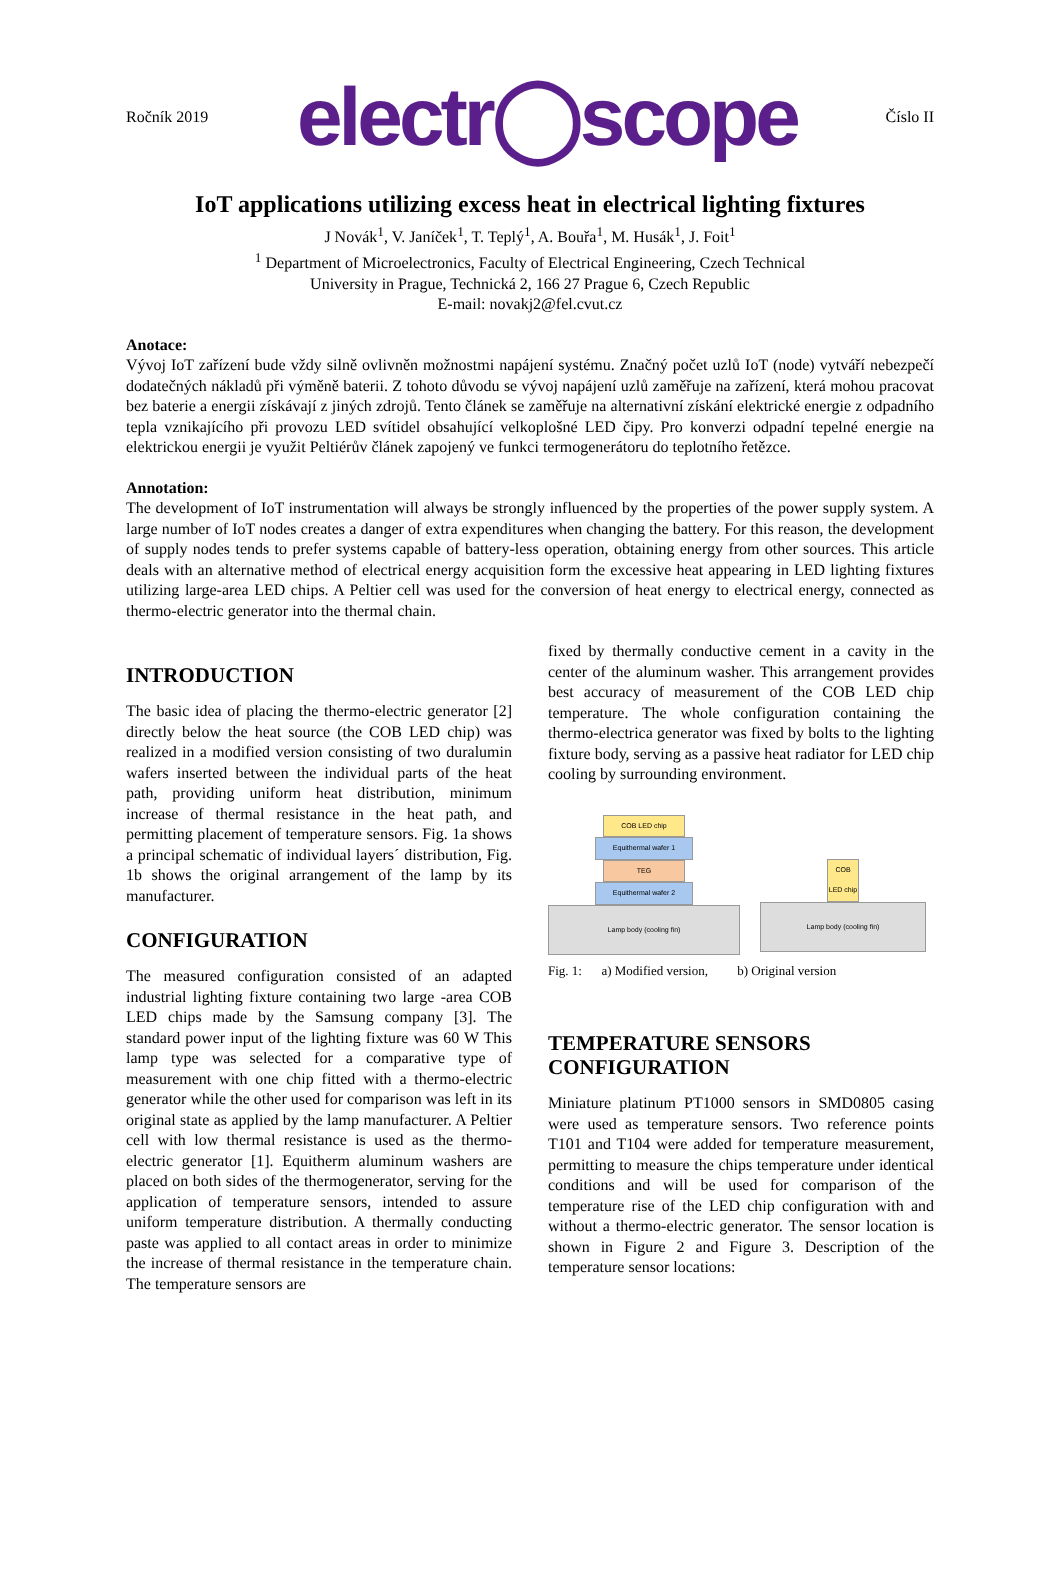Ročník 2019 electr◯scope Číslo II
IoT applications utilizing excess heat in electrical lighting fixtures
J Novák<sup>1</sup>, V. Janíček<sup>1</sup>, T. Teplý<sup>1</sup>, A. Bouřa<sup>1</sup>, M. Husák<sup>1</sup>, J. Foit<sup>1</sup>
<sup>1</sup> Department of Microelectronics, Faculty of Electrical Engineering, Czech Technical
University in Prague, Technická 2, 166 27 Prague 6, Czech Republic
E-mail: novakj2@fel.cvut.cz
Anotace:
Vývoj IoT zařízení bude vždy silně ovlivněn možnostmi napájení systému. Značný počet uzlů IoT (node) vytváří nebezpečí dodatečných nákladů při výměně baterii. Z tohoto důvodu se vývoj napájení uzlů zaměřuje na zařízení, která mohou pracovat bez baterie a energii získávají z jiných zdrojů. Tento článek se zaměřuje na alternativní získání elektrické energie z odpadního tepla vznikajícího při provozu LED svítidel obsahující velkoplošné LED čipy. Pro konverzi odpadní tepelné energie na elektrickou energii je využit Peltiérův článek zapojený ve funkci termogenerátoru do teplotního řetězce.
Annotation:
The development of IoT instrumentation will always be strongly influenced by the properties of the power supply system. A large number of IoT nodes creates a danger of extra expenditures when changing the battery. For this reason, the development of supply nodes tends to prefer systems capable of battery-less operation, obtaining energy from other sources. This article deals with an alternative method of electrical energy acquisition form the excessive heat appearing in LED lighting fixtures utilizing large-area LED chips. A Peltier cell was used for the conversion of heat energy to electrical energy, connected as thermo-electric generator into the thermal chain.
INTRODUCTION
The basic idea of placing the thermo-electric generator [2] directly below the heat source (the COB LED chip) was realized in a modified version consisting of two duralumin wafers inserted between the individual parts of the heat path, providing uniform heat distribution, minimum increase of thermal resistance in the heat path, and permitting placement of temperature sensors. Fig. 1a shows a principal schematic of individual layers´ distribution, Fig. 1b shows the original arrangement of the lamp by its manufacturer.
CONFIGURATION
The measured configuration consisted of an adapted industrial lighting fixture containing two large -area COB LED chips made by the Samsung company [3]. The standard power input of the lighting fixture was 60 W This lamp type was selected for a comparative type of measurement with one chip fitted with a thermo-electric generator while the other used for comparison was left in its original state as applied by the lamp manufacturer. A Peltier cell with low thermal resistance is used as the thermo-electric generator [1]. Equitherm aluminum washers are placed on both sides of the thermogenerator, serving for the application of temperature sensors, intended to assure uniform temperature distribution. A thermally conducting paste was applied to all contact areas in order to minimize the increase of thermal resistance in the temperature chain. The temperature sensors are
fixed by thermally conductive cement in a cavity in the center of the aluminum washer. This arrangement provides best accuracy of measurement of the COB LED chip temperature. The whole configuration containing the thermo-electrica generator was fixed by bolts to the lighting fixture body, serving as a passive heat radiator for LED chip cooling by surrounding environment.
COB LED chip
Equithermal wafer 1
TEG
Equithermal wafer 2
Lamp body (cooling fin)
COB LED chip
Lamp body (cooling fin)
Fig. 1: a) Modified version, b) Original version
TEMPERATURE SENSORS CONFIGURATION
Miniature platinum PT1000 sensors in SMD0805 casing were used as temperature sensors. Two reference points T101 and T104 were added for temperature measurement, permitting to measure the chips temperature under identical conditions and will be used for comparison of the temperature rise of the LED chip configuration with and without a thermo-electric generator. The sensor location is shown in Figure 2 and Figure 3. Description of the temperature sensor locations: